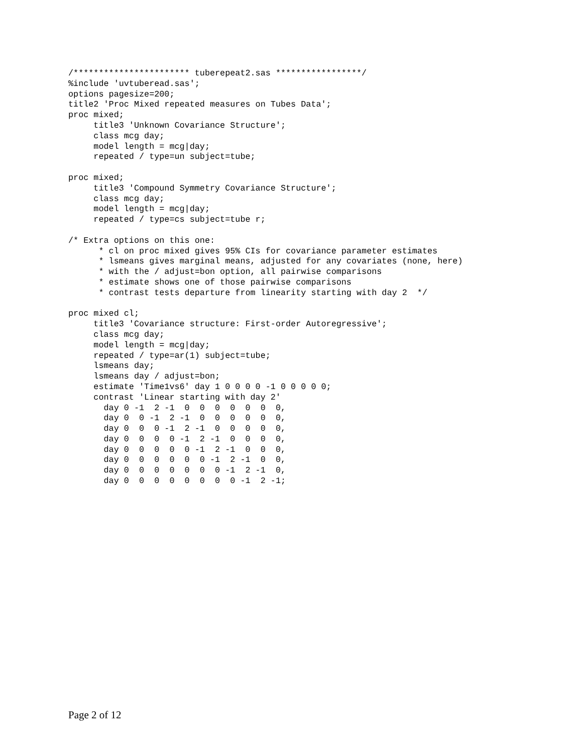/*********************** tuberepeat2.sas *****************/
%include 'uvtuberead.sas';
options pagesize=200;
title2 'Proc Mixed repeated measures on Tubes Data';
proc mixed;
     title3 'Unknown Covariance Structure';
     class mcg day;
     model length = mcg|day;
     repeated / type=un subject=tube;

proc mixed;
     title3 'Compound Symmetry Covariance Structure';
     class mcg day;
     model length = mcg|day;
     repeated / type=cs subject=tube r;

/* Extra options on this one:
      * cl on proc mixed gives 95% CIs for covariance parameter estimates
      * lsmeans gives marginal means, adjusted for any covariates (none, here)
      * with the / adjust=bon option, all pairwise comparisons
      * estimate shows one of those pairwise comparisons
      * contrast tests departure from linearity starting with day 2  */

proc mixed cl;
     title3 'Covariance structure: First-order Autoregressive';
     class mcg day;
     model length = mcg|day;
     repeated / type=ar(1) subject=tube;
     lsmeans day;
     lsmeans day / adjust=bon;
     estimate 'Time1vs6' day 1 0 0 0 0 -1 0 0 0 0 0;
     contrast 'Linear starting with day 2'
       day 0 -1  2 -1  0  0  0  0  0  0  0,
       day 0  0 -1  2 -1  0  0  0  0  0  0,
       day 0  0  0 -1  2 -1  0  0  0  0  0,
       day 0  0  0  0 -1  2 -1  0  0  0  0,
       day 0  0  0  0  0 -1  2 -1  0  0  0,
       day 0  0  0  0  0  0 -1  2 -1  0  0,
       day 0  0  0  0  0  0  0 -1  2 -1  0,
       day 0  0  0  0  0  0  0  0 -1  2 -1;
Page 2 of 12